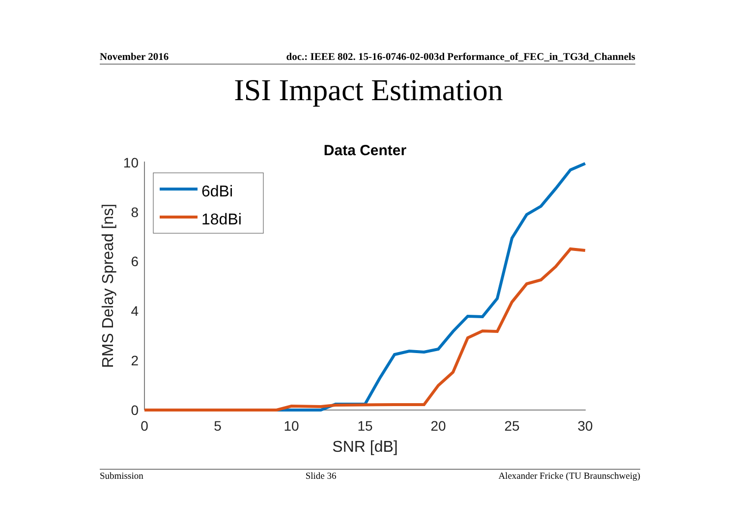November 2016 doc.: IEEE 802. 15-16-0746-02-003d Performance_of_FEC_in_TG3d_Channels
ISI Impact Estimation
Data Center
0
2
4
6
8
10
0
5
10
15
20
25
30
SNR [dB]
RMS Delay Spread [ns]
6dBi
18dBi
Submission Slide 36 Alexander Fricke (TU Braunschweig)